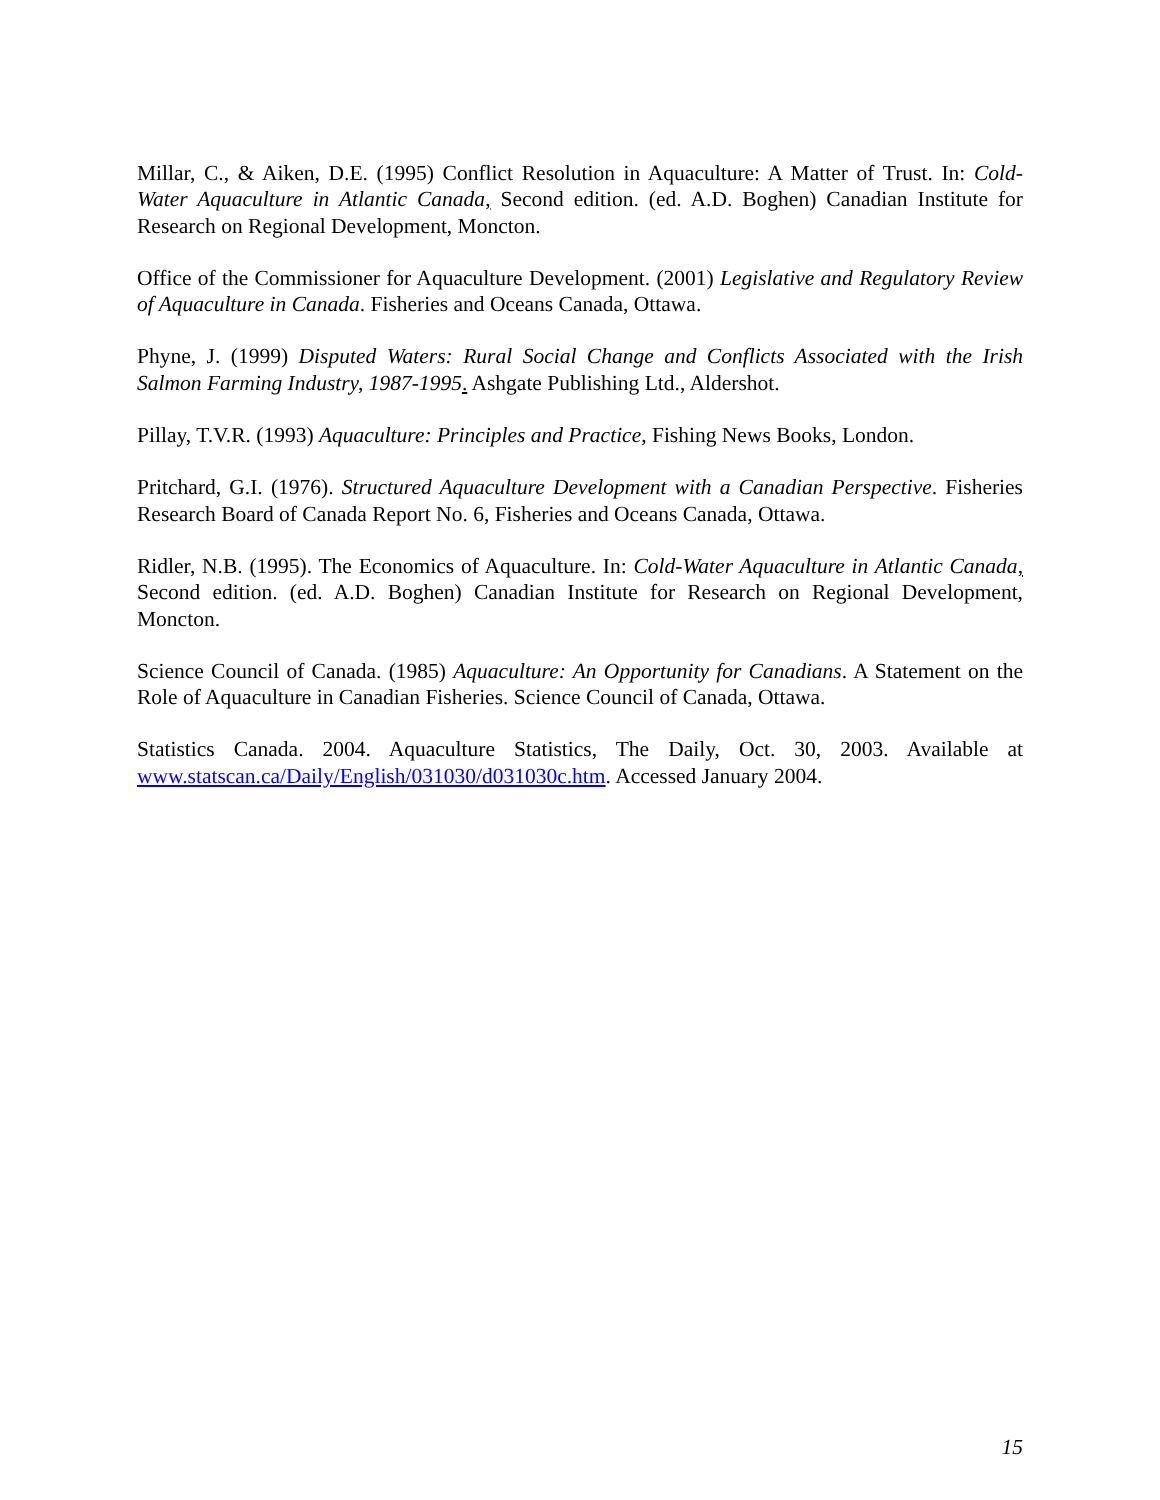Millar, C., & Aiken, D.E. (1995) Conflict Resolution in Aquaculture: A Matter of Trust. In: Cold-Water Aquaculture in Atlantic Canada, Second edition. (ed. A.D. Boghen) Canadian Institute for Research on Regional Development, Moncton.
Office of the Commissioner for Aquaculture Development. (2001) Legislative and Regulatory Review of Aquaculture in Canada. Fisheries and Oceans Canada, Ottawa.
Phyne, J. (1999) Disputed Waters: Rural Social Change and Conflicts Associated with the Irish Salmon Farming Industry, 1987-1995. Ashgate Publishing Ltd., Aldershot.
Pillay, T.V.R. (1993) Aquaculture: Principles and Practice, Fishing News Books, London.
Pritchard, G.I. (1976). Structured Aquaculture Development with a Canadian Perspective. Fisheries Research Board of Canada Report No. 6, Fisheries and Oceans Canada, Ottawa.
Ridler, N.B. (1995). The Economics of Aquaculture. In: Cold-Water Aquaculture in Atlantic Canada, Second edition. (ed. A.D. Boghen) Canadian Institute for Research on Regional Development, Moncton.
Science Council of Canada. (1985) Aquaculture: An Opportunity for Canadians. A Statement on the Role of Aquaculture in Canadian Fisheries. Science Council of Canada, Ottawa.
Statistics Canada. 2004. Aquaculture Statistics, The Daily, Oct. 30, 2003. Available at www.statscan.ca/Daily/English/031030/d031030c.htm. Accessed January 2004.
15